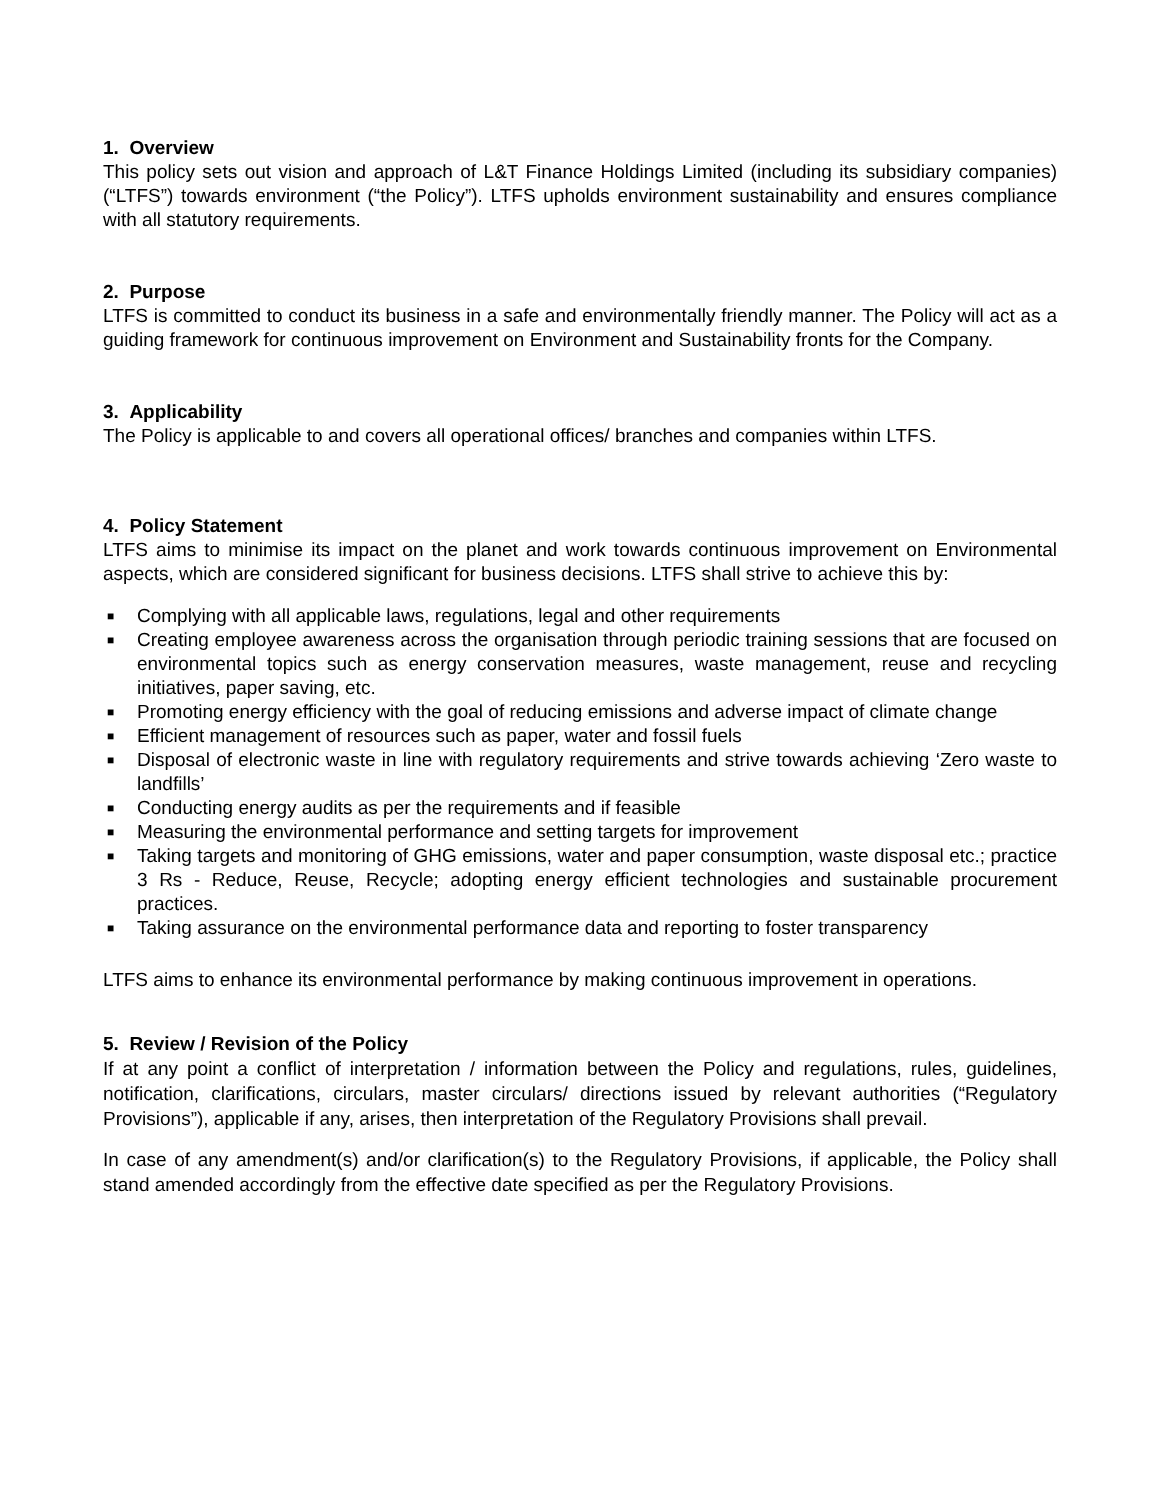1. Overview
This policy sets out vision and approach of L&T Finance Holdings Limited (including its subsidiary companies) (“LTFS”) towards environment (“the Policy”). LTFS upholds environment sustainability and ensures compliance with all statutory requirements.
2. Purpose
LTFS is committed to conduct its business in a safe and environmentally friendly manner. The Policy will act as a guiding framework for continuous improvement on Environment and Sustainability fronts for the Company.
3. Applicability
The Policy is applicable to and covers all operational offices/ branches and companies within LTFS.
4. Policy Statement
LTFS aims to minimise its impact on the planet and work towards continuous improvement on Environmental aspects, which are considered significant for business decisions. LTFS shall strive to achieve this by:
■ Complying with all applicable laws, regulations, legal and other requirements
■ Creating employee awareness across the organisation through periodic training sessions that are focused on environmental topics such as energy conservation measures, waste management, reuse and recycling initiatives, paper saving, etc.
■ Promoting energy efficiency with the goal of reducing emissions and adverse impact of climate change
■ Efficient management of resources such as paper, water and fossil fuels
■ Disposal of electronic waste in line with regulatory requirements and strive towards achieving ‘Zero waste to landfills’
■ Conducting energy audits as per the requirements and if feasible
■ Measuring the environmental performance and setting targets for improvement
■ Taking targets and monitoring of GHG emissions, water and paper consumption, waste disposal etc.; practice 3 Rs - Reduce, Reuse, Recycle; adopting energy efficient technologies and sustainable procurement practices.
■ Taking assurance on the environmental performance data and reporting to foster transparency
LTFS aims to enhance its environmental performance by making continuous improvement in operations.
5. Review / Revision of the Policy
If at any point a conflict of interpretation / information between the Policy and regulations, rules, guidelines, notification, clarifications, circulars, master circulars/ directions issued by relevant authorities (“Regulatory Provisions”), applicable if any, arises, then interpretation of the Regulatory Provisions shall prevail.
In case of any amendment(s) and/or clarification(s) to the Regulatory Provisions, if applicable, the Policy shall stand amended accordingly from the effective date specified as per the Regulatory Provisions.